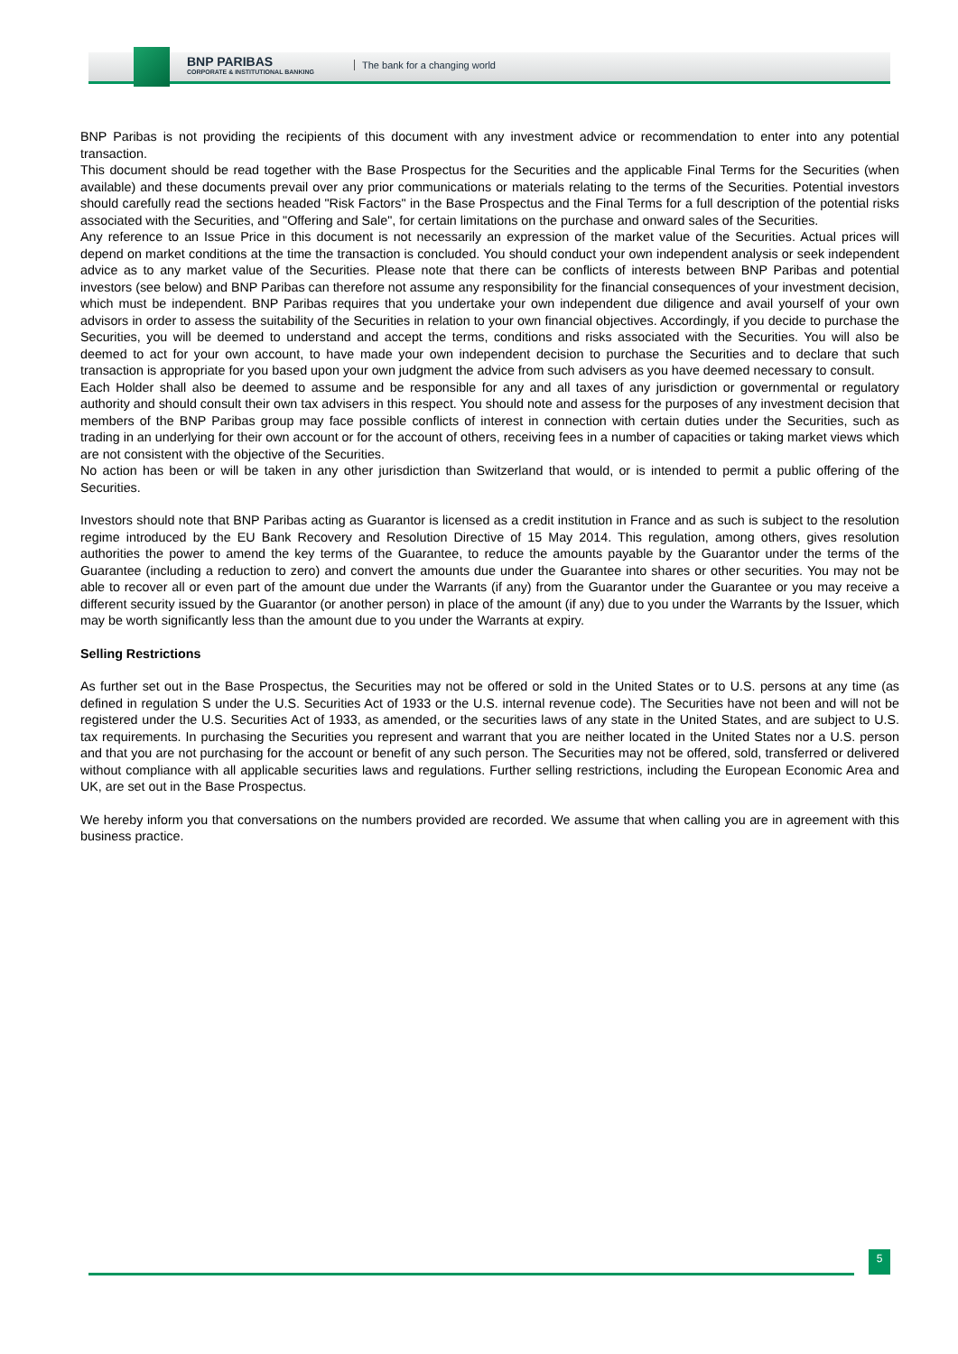BNP PARIBAS
CORPORATE & INSTITUTIONAL BANKING
The bank for a changing world
BNP Paribas is not providing the recipients of this document with any investment advice or recommendation to enter into any potential transaction.
This document should be read together with the Base Prospectus for the Securities and the applicable Final Terms for the Securities (when available) and these documents prevail over any prior communications or materials relating to the terms of the Securities. Potential investors should carefully read the sections headed "Risk Factors" in the Base Prospectus and the Final Terms for a full description of the potential risks associated with the Securities, and "Offering and Sale", for certain limitations on the purchase and onward sales of the Securities.
Any reference to an Issue Price in this document is not necessarily an expression of the market value of the Securities. Actual prices will depend on market conditions at the time the transaction is concluded. You should conduct your own independent analysis or seek independent advice as to any market value of the Securities. Please note that there can be conflicts of interests between BNP Paribas and potential investors (see below) and BNP Paribas can therefore not assume any responsibility for the financial consequences of your investment decision, which must be independent. BNP Paribas requires that you undertake your own independent due diligence and avail yourself of your own advisors in order to assess the suitability of the Securities in relation to your own financial objectives. Accordingly, if you decide to purchase the Securities, you will be deemed to understand and accept the terms, conditions and risks associated with the Securities. You will also be deemed to act for your own account, to have made your own independent decision to purchase the Securities and to declare that such transaction is appropriate for you based upon your own judgment the advice from such advisers as you have deemed necessary to consult.
Each Holder shall also be deemed to assume and be responsible for any and all taxes of any jurisdiction or governmental or regulatory authority and should consult their own tax advisers in this respect. You should note and assess for the purposes of any investment decision that members of the BNP Paribas group may face possible conflicts of interest in connection with certain duties under the Securities, such as trading in an underlying for their own account or for the account of others, receiving fees in a number of capacities or taking market views which are not consistent with the objective of the Securities.
No action has been or will be taken in any other jurisdiction than Switzerland that would, or is intended to permit a public offering of the Securities.
Investors should note that BNP Paribas acting as Guarantor is licensed as a credit institution in France and as such is subject to the resolution regime introduced by the EU Bank Recovery and Resolution Directive of 15 May 2014. This regulation, among others, gives resolution authorities the power to amend the key terms of the Guarantee, to reduce the amounts payable by the Guarantor under the terms of the Guarantee (including a reduction to zero) and convert the amounts due under the Guarantee into shares or other securities. You may not be able to recover all or even part of the amount due under the Warrants (if any) from the Guarantor under the Guarantee or you may receive a different security issued by the Guarantor (or another person) in place of the amount (if any) due to you under the Warrants by the Issuer, which may be worth significantly less than the amount due to you under the Warrants at expiry.
Selling Restrictions
As further set out in the Base Prospectus, the Securities may not be offered or sold in the United States or to U.S. persons at any time (as defined in regulation S under the U.S. Securities Act of 1933 or the U.S. internal revenue code). The Securities have not been and will not be registered under the U.S. Securities Act of 1933, as amended, or the securities laws of any state in the United States, and are subject to U.S. tax requirements. In purchasing the Securities you represent and warrant that you are neither located in the United States nor a U.S. person and that you are not purchasing for the account or benefit of any such person. The Securities may not be offered, sold, transferred or delivered without compliance with all applicable securities laws and regulations. Further selling restrictions, including the European Economic Area and UK, are set out in the Base Prospectus.
We hereby inform you that conversations on the numbers provided are recorded. We assume that when calling you are in agreement with this business practice.
5